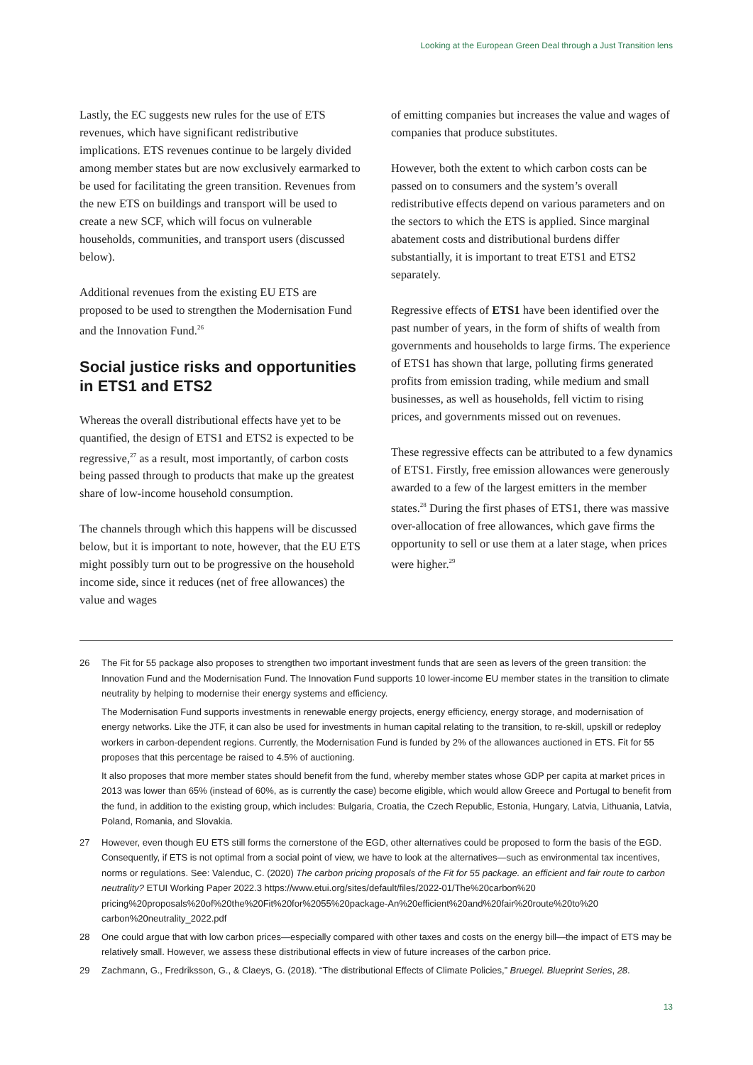Looking at the European Green Deal through a Just Transition lens
Lastly, the EC suggests new rules for the use of ETS revenues, which have significant redistributive implications. ETS revenues continue to be largely divided among member states but are now exclusively earmarked to be used for facilitating the green transition. Revenues from the new ETS on buildings and transport will be used to create a new SCF, which will focus on vulnerable households, communities, and transport users (discussed below).
Additional revenues from the existing EU ETS are proposed to be used to strengthen the Modernisation Fund and the Innovation Fund.<sup>26</sup>
Social justice risks and opportunities in ETS1 and ETS2
Whereas the overall distributional effects have yet to be quantified, the design of ETS1 and ETS2 is expected to be regressive,<sup>27</sup> as a result, most importantly, of carbon costs being passed through to products that make up the greatest share of low-income household consumption.
The channels through which this happens will be discussed below, but it is important to note, however, that the EU ETS might possibly turn out to be progressive on the household income side, since it reduces (net of free allowances) the value and wages
of emitting companies but increases the value and wages of companies that produce substitutes.
However, both the extent to which carbon costs can be passed on to consumers and the system’s overall redistributive effects depend on various parameters and on the sectors to which the ETS is applied. Since marginal abatement costs and distributional burdens differ substantially, it is important to treat ETS1 and ETS2 separately.
Regressive effects of ETS1 have been identified over the past number of years, in the form of shifts of wealth from governments and households to large firms. The experience of ETS1 has shown that large, polluting firms generated profits from emission trading, while medium and small businesses, as well as households, fell victim to rising prices, and governments missed out on revenues.
These regressive effects can be attributed to a few dynamics of ETS1. Firstly, free emission allowances were generously awarded to a few of the largest emitters in the member states.<sup>28</sup> During the first phases of ETS1, there was massive over-allocation of free allowances, which gave firms the opportunity to sell or use them at a later stage, when prices were higher.<sup>29</sup>
26 The Fit for 55 package also proposes to strengthen two important investment funds that are seen as levers of the green transition: the Innovation Fund and the Modernisation Fund. The Innovation Fund supports 10 lower-income EU member states in the transition to climate neutrality by helping to modernise their energy systems and efficiency.
The Modernisation Fund supports investments in renewable energy projects, energy efficiency, energy storage, and modernisation of energy networks. Like the JTF, it can also be used for investments in human capital relating to the transition, to re-skill, upskill or redeploy workers in carbon-dependent regions. Currently, the Modernisation Fund is funded by 2% of the allowances auctioned in ETS. Fit for 55 proposes that this percentage be raised to 4.5% of auctioning.
It also proposes that more member states should benefit from the fund, whereby member states whose GDP per capita at market prices in 2013 was lower than 65% (instead of 60%, as is currently the case) become eligible, which would allow Greece and Portugal to benefit from the fund, in addition to the existing group, which includes: Bulgaria, Croatia, the Czech Republic, Estonia, Hungary, Latvia, Lithuania, Latvia, Poland, Romania, and Slovakia.
27 However, even though EU ETS still forms the cornerstone of the EGD, other alternatives could be proposed to form the basis of the EGD. Consequently, if ETS is not optimal from a social point of view, we have to look at the alternatives—such as environmental tax incentives, norms or regulations. See: Valenduc, C. (2020) The carbon pricing proposals of the Fit for 55 package. an efficient and fair route to carbon neutrality? ETUI Working Paper 2022.3 https://www.etui.org/sites/default/files/2022-01/The%20carbon%20 pricing%20proposals%20of%20the%20Fit%20for%2055%20package-An%20efficient%20and%20fair%20route%20to%20 carbon%20neutrality_2022.pdf
28 One could argue that with low carbon prices—especially compared with other taxes and costs on the energy bill—the impact of ETS may be relatively small. However, we assess these distributional effects in view of future increases of the carbon price.
29 Zachmann, G., Fredriksson, G., & Claeys, G. (2018). “The distributional Effects of Climate Policies,” Bruegel. Blueprint Series, 28.
13